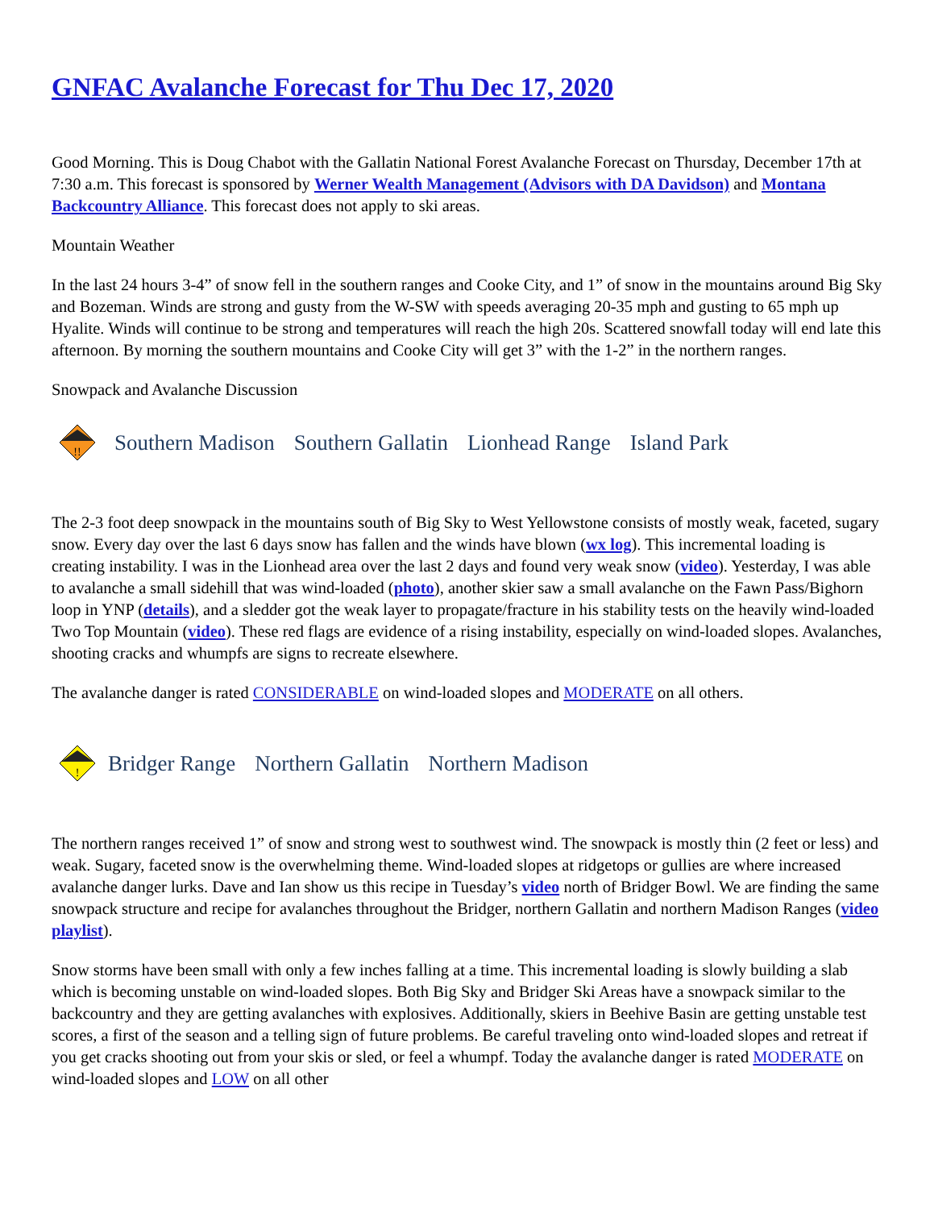GNFAC Avalanche Forecast for Thu Dec 17, 2020
Good Morning. This is Doug Chabot with the Gallatin National Forest Avalanche Forecast on Thursday, December 17th at 7:30 a.m. This forecast is sponsored by Werner Wealth Management (Advisors with DA Davidson) and Montana Backcountry Alliance. This forecast does not apply to ski areas.
Mountain Weather
In the last 24 hours 3-4” of snow fell in the southern ranges and Cooke City, and 1” of snow in the mountains around Big Sky and Bozeman. Winds are strong and gusty from the W-SW with speeds averaging 20-35 mph and gusting to 65 mph up Hyalite. Winds will continue to be strong and temperatures will reach the high 20s. Scattered snowfall today will end late this afternoon. By morning the southern mountains and Cooke City will get 3” with the 1-2” in the northern ranges.
Snowpack and Avalanche Discussion
!!
Southern Madison Southern Gallatin Lionhead Range Island Park
The 2-3 foot deep snowpack in the mountains south of Big Sky to West Yellowstone consists of mostly weak, faceted, sugary snow. Every day over the last 6 days snow has fallen and the winds have blown (wx log). This incremental loading is creating instability. I was in the Lionhead area over the last 2 days and found very weak snow (video). Yesterday, I was able to avalanche a small sidehill that was wind-loaded (photo), another skier saw a small avalanche on the Fawn Pass/Bighorn loop in YNP (details), and a sledder got the weak layer to propagate/fracture in his stability tests on the heavily wind-loaded Two Top Mountain (video). These red flags are evidence of a rising instability, especially on wind-loaded slopes. Avalanches, shooting cracks and whumpfs are signs to recreate elsewhere.
The avalanche danger is rated CONSIDERABLE on wind-loaded slopes and MODERATE on all others.
!
Bridger Range Northern Gallatin Northern Madison
The northern ranges received 1” of snow and strong west to southwest wind. The snowpack is mostly thin (2 feet or less) and weak. Sugary, faceted snow is the overwhelming theme. Wind-loaded slopes at ridgetops or gullies are where increased avalanche danger lurks. Dave and Ian show us this recipe in Tuesday’s video north of Bridger Bowl. We are finding the same snowpack structure and recipe for avalanches throughout the Bridger, northern Gallatin and northern Madison Ranges (video playlist).
Snow storms have been small with only a few inches falling at a time. This incremental loading is slowly building a slab which is becoming unstable on wind-loaded slopes. Both Big Sky and Bridger Ski Areas have a snowpack similar to the backcountry and they are getting avalanches with explosives. Additionally, skiers in Beehive Basin are getting unstable test scores, a first of the season and a telling sign of future problems. Be careful traveling onto wind-loaded slopes and retreat if you get cracks shooting out from your skis or sled, or feel a whumpf. Today the avalanche danger is rated MODERATE on wind-loaded slopes and LOW on all other